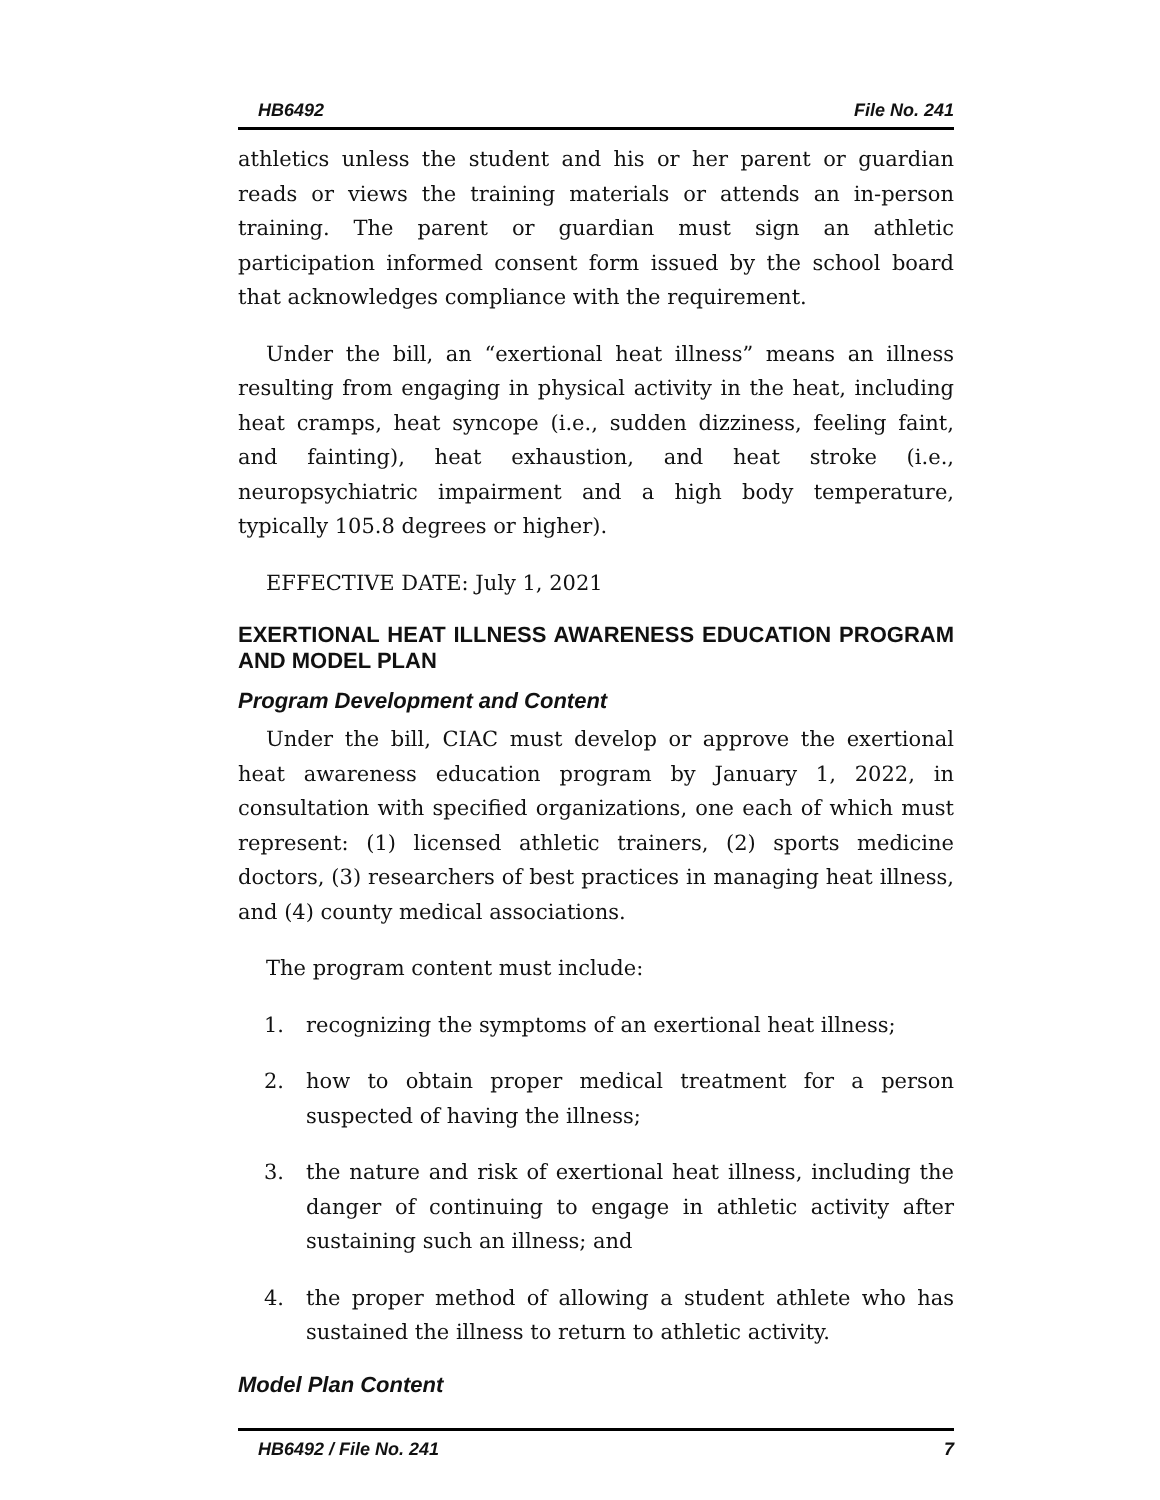HB6492 File No. 241
athletics unless the student and his or her parent or guardian reads or views the training materials or attends an in-person training. The parent or guardian must sign an athletic participation informed consent form issued by the school board that acknowledges compliance with the requirement.
Under the bill, an “exertional heat illness” means an illness resulting from engaging in physical activity in the heat, including heat cramps, heat syncope (i.e., sudden dizziness, feeling faint, and fainting), heat exhaustion, and heat stroke (i.e., neuropsychiatric impairment and a high body temperature, typically 105.8 degrees or higher).
EFFECTIVE DATE: July 1, 2021
EXERTIONAL HEAT ILLNESS AWARENESS EDUCATION PROGRAM AND MODEL PLAN
Program Development and Content
Under the bill, CIAC must develop or approve the exertional heat awareness education program by January 1, 2022, in consultation with specified organizations, one each of which must represent: (1) licensed athletic trainers, (2) sports medicine doctors, (3) researchers of best practices in managing heat illness, and (4) county medical associations.
The program content must include:
1. recognizing the symptoms of an exertional heat illness;
2. how to obtain proper medical treatment for a person suspected of having the illness;
3. the nature and risk of exertional heat illness, including the danger of continuing to engage in athletic activity after sustaining such an illness; and
4. the proper method of allowing a student athlete who has sustained the illness to return to athletic activity.
Model Plan Content
HB6492 / File No. 241 7